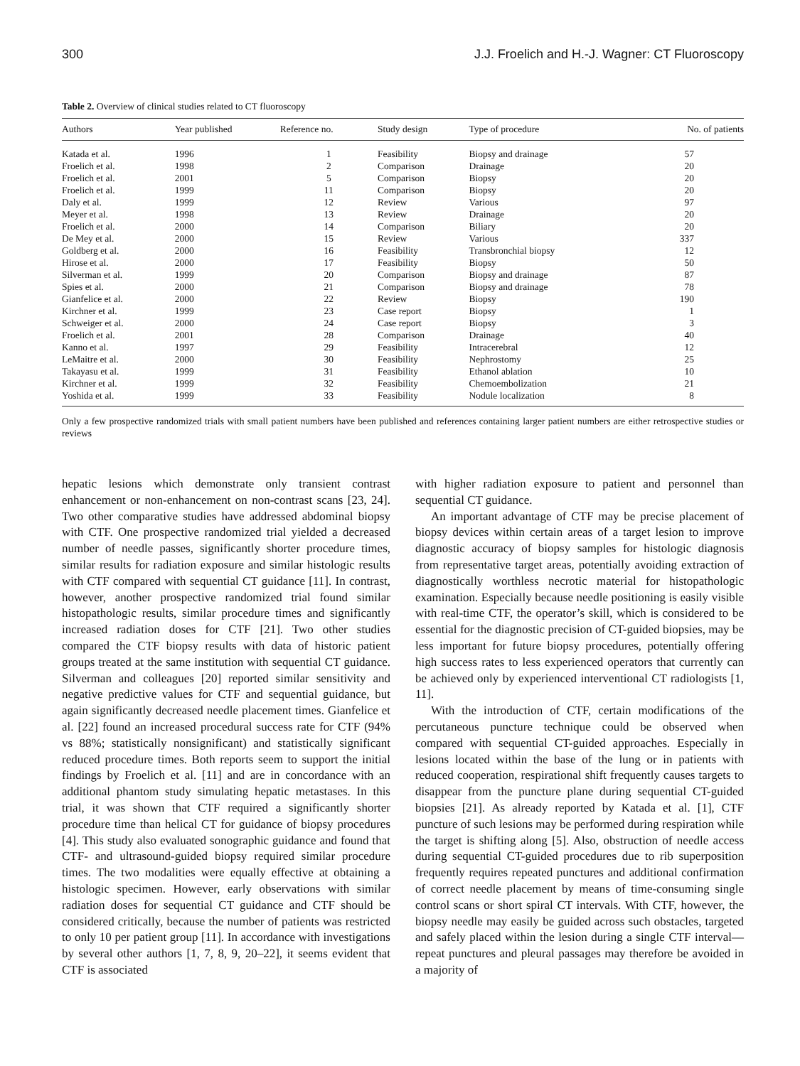300 J.J. Froelich and H.-J. Wagner: CT Fluoroscopy
Table 2. Overview of clinical studies related to CT fluoroscopy
| Authors | Year published | Reference no. | Study design | Type of procedure | No. of patients |
| --- | --- | --- | --- | --- | --- |
| Katada et al. | 1996 | 1 | Feasibility | Biopsy and drainage | 57 |
| Froelich et al. | 1998 | 2 | Comparison | Drainage | 20 |
| Froelich et al. | 2001 | 5 | Comparison | Biopsy | 20 |
| Froelich et al. | 1999 | 11 | Comparison | Biopsy | 20 |
| Daly et al. | 1999 | 12 | Review | Various | 97 |
| Meyer et al. | 1998 | 13 | Review | Drainage | 20 |
| Froelich et al. | 2000 | 14 | Comparison | Biliary | 20 |
| De Mey et al. | 2000 | 15 | Review | Various | 337 |
| Goldberg et al. | 2000 | 16 | Feasibility | Transbronchial biopsy | 12 |
| Hirose et al. | 2000 | 17 | Feasibility | Biopsy | 50 |
| Silverman et al. | 1999 | 20 | Comparison | Biopsy and drainage | 87 |
| Spies et al. | 2000 | 21 | Comparison | Biopsy and drainage | 78 |
| Gianfelice et al. | 2000 | 22 | Review | Biopsy | 190 |
| Kirchner et al. | 1999 | 23 | Case report | Biopsy | 1 |
| Schweiger et al. | 2000 | 24 | Case report | Biopsy | 3 |
| Froelich et al. | 2001 | 28 | Comparison | Drainage | 40 |
| Kanno et al. | 1997 | 29 | Feasibility | Intracerebral | 12 |
| LeMaitre et al. | 2000 | 30 | Feasibility | Nephrostomy | 25 |
| Takayasu et al. | 1999 | 31 | Feasibility | Ethanol ablation | 10 |
| Kirchner et al. | 1999 | 32 | Feasibility | Chemoembolization | 21 |
| Yoshida et al. | 1999 | 33 | Feasibility | Nodule localization | 8 |
Only a few prospective randomized trials with small patient numbers have been published and references containing larger patient numbers are either retrospective studies or reviews
hepatic lesions which demonstrate only transient contrast enhancement or non-enhancement on non-contrast scans [23, 24]. Two other comparative studies have addressed abdominal biopsy with CTF. One prospective randomized trial yielded a decreased number of needle passes, significantly shorter procedure times, similar results for radiation exposure and similar histologic results with CTF compared with sequential CT guidance [11]. In contrast, however, another prospective randomized trial found similar histopathologic results, similar procedure times and significantly increased radiation doses for CTF [21]. Two other studies compared the CTF biopsy results with data of historic patient groups treated at the same institution with sequential CT guidance. Silverman and colleagues [20] reported similar sensitivity and negative predictive values for CTF and sequential guidance, but again significantly decreased needle placement times. Gianfelice et al. [22] found an increased procedural success rate for CTF (94% vs 88%; statistically nonsignificant) and statistically significant reduced procedure times. Both reports seem to support the initial findings by Froelich et al. [11] and are in concordance with an additional phantom study simulating hepatic metastases. In this trial, it was shown that CTF required a significantly shorter procedure time than helical CT for guidance of biopsy procedures [4]. This study also evaluated sonographic guidance and found that CTF- and ultrasound-guided biopsy required similar procedure times. The two modalities were equally effective at obtaining a histologic specimen. However, early observations with similar radiation doses for sequential CT guidance and CTF should be considered critically, because the number of patients was restricted to only 10 per patient group [11]. In accordance with investigations by several other authors [1, 7, 8, 9, 20–22], it seems evident that CTF is associated
with higher radiation exposure to patient and personnel than sequential CT guidance.
An important advantage of CTF may be precise placement of biopsy devices within certain areas of a target lesion to improve diagnostic accuracy of biopsy samples for histologic diagnosis from representative target areas, potentially avoiding extraction of diagnostically worthless necrotic material for histopathologic examination. Especially because needle positioning is easily visible with real-time CTF, the operator’s skill, which is considered to be essential for the diagnostic precision of CT-guided biopsies, may be less important for future biopsy procedures, potentially offering high success rates to less experienced operators that currently can be achieved only by experienced interventional CT radiologists [1, 11].
With the introduction of CTF, certain modifications of the percutaneous puncture technique could be observed when compared with sequential CT-guided approaches. Especially in lesions located within the base of the lung or in patients with reduced cooperation, respirational shift frequently causes targets to disappear from the puncture plane during sequential CT-guided biopsies [21]. As already reported by Katada et al. [1], CTF puncture of such lesions may be performed during respiration while the target is shifting along [5]. Also, obstruction of needle access during sequential CT-guided procedures due to rib superposition frequently requires repeated punctures and additional confirmation of correct needle placement by means of time-consuming single control scans or short spiral CT intervals. With CTF, however, the biopsy needle may easily be guided across such obstacles, targeted and safely placed within the lesion during a single CTF interval—repeat punctures and pleural passages may therefore be avoided in a majority of